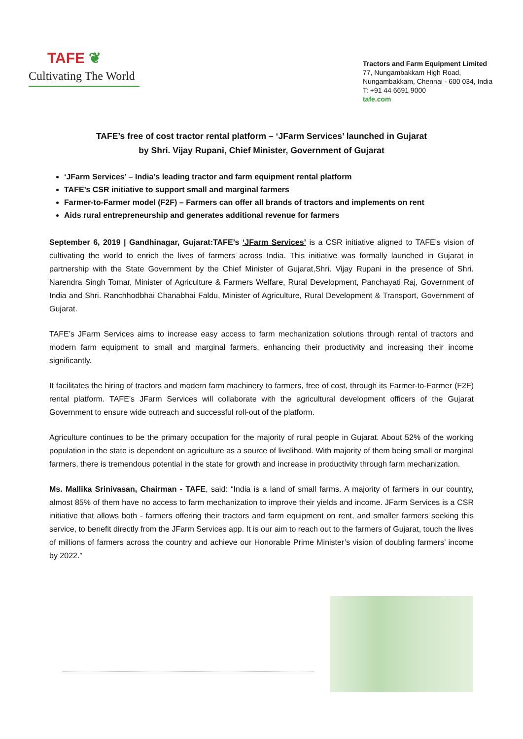TAFE ❦
Cultivating The World
Tractors and Farm Equipment Limited
77, Nungambakkam High Road,
Nungambakkam, Chennai - 600 034, India
T: +91 44 6691 9000
tafe.com
TAFE’s free of cost tractor rental platform – ‘JFarm Services’ launched in Gujarat
by Shri. Vijay Rupani, Chief Minister, Government of Gujarat
‘JFarm Services’ – India’s leading tractor and farm equipment rental platform
TAFE’s CSR initiative to support small and marginal farmers
Farmer-to-Farmer model (F2F) – Farmers can offer all brands of tractors and implements on rent
Aids rural entrepreneurship and generates additional revenue for farmers
September 6, 2019 | Gandhinagar, Gujarat:TAFE’s ‘JFarm Services’ is a CSR initiative aligned to TAFE’s vision of cultivating the world to enrich the lives of farmers across India. This initiative was formally launched in Gujarat in partnership with the State Government by the Chief Minister of Gujarat,Shri. Vijay Rupani in the presence of Shri. Narendra Singh Tomar, Minister of Agriculture & Farmers Welfare, Rural Development, Panchayati Raj, Government of India and Shri. Ranchhodbhai Chanabhai Faldu, Minister of Agriculture, Rural Development & Transport, Government of Gujarat.
TAFE’s JFarm Services aims to increase easy access to farm mechanization solutions through rental of tractors and modern farm equipment to small and marginal farmers, enhancing their productivity and increasing their income significantly.
It facilitates the hiring of tractors and modern farm machinery to farmers, free of cost, through its Farmer-to-Farmer (F2F) rental platform. TAFE’s JFarm Services will collaborate with the agricultural development officers of the Gujarat Government to ensure wide outreach and successful roll-out of the platform.
Agriculture continues to be the primary occupation for the majority of rural people in Gujarat. About 52% of the working population in the state is dependent on agriculture as a source of livelihood. With majority of them being small or marginal farmers, there is tremendous potential in the state for growth and increase in productivity through farm mechanization.
Ms. Mallika Srinivasan, Chairman - TAFE, said: “India is a land of small farms. A majority of farmers in our country, almost 85% of them have no access to farm mechanization to improve their yields and income. JFarm Services is a CSR initiative that allows both - farmers offering their tractors and farm equipment on rent, and smaller farmers seeking this service, to benefit directly from the JFarm Services app. It is our aim to reach out to the farmers of Gujarat, touch the lives of millions of farmers across the country and achieve our Honorable Prime Minister’s vision of doubling farmers’ income by 2022.”